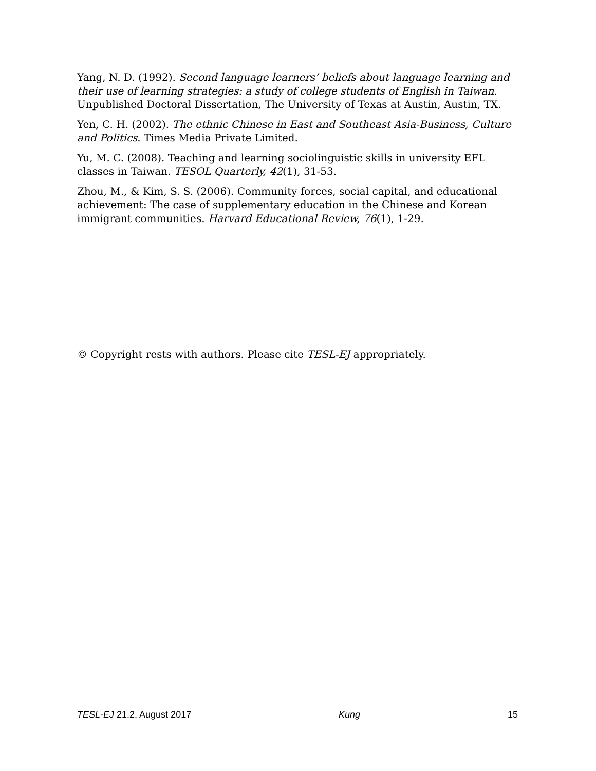Yang, N. D. (1992). Second language learners’ beliefs about language learning and their use of learning strategies: a study of college students of English in Taiwan. Unpublished Doctoral Dissertation, The University of Texas at Austin, Austin, TX.
Yen, C. H. (2002). The ethnic Chinese in East and Southeast Asia-Business, Culture and Politics. Times Media Private Limited.
Yu, M. C. (2008). Teaching and learning sociolinguistic skills in university EFL classes in Taiwan. TESOL Quarterly, 42(1), 31-53.
Zhou, M., & Kim, S. S. (2006). Community forces, social capital, and educational achievement: The case of supplementary education in the Chinese and Korean immigrant communities. Harvard Educational Review, 76(1), 1-29.
© Copyright rests with authors. Please cite TESL-EJ appropriately.
TESL-EJ 21.2, August 2017 Kung 15